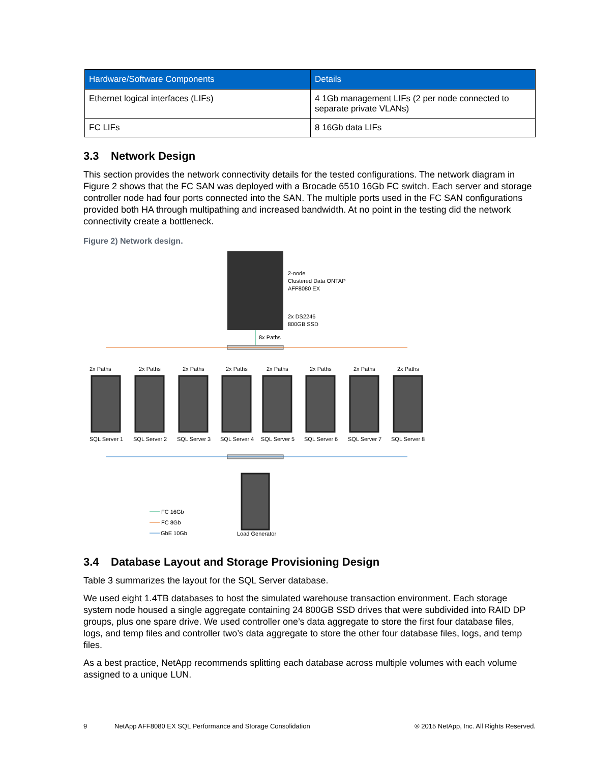| Hardware/Software Components | Details |
| --- | --- |
| Ethernet logical interfaces (LIFs) | 4 1Gb management LIFs (2 per node connected to separate private VLANs) |
| FC LIFs | 8 16Gb data LIFs |
3.3 Network Design
This section provides the network connectivity details for the tested configurations. The network diagram in Figure 2 shows that the FC SAN was deployed with a Brocade 6510 16Gb FC switch. Each server and storage controller node had four ports connected into the SAN. The multiple ports used in the FC SAN configurations provided both HA through multipathing and increased bandwidth. At no point in the testing did the network connectivity create a bottleneck.
Figure 2) Network design.
2-node
Clustered Data ONTAP
AFF8080 EX
2x DS2246
800GB SSD
8x Paths
2x Paths
SQL Server 1
2x Paths
SQL Server 2
2x Paths
SQL Server 3
2x Paths
SQL Server 4
2x Paths
SQL Server 5
2x Paths
SQL Server 6
2x Paths
SQL Server 7
2x Paths
SQL Server 8
Load Generator
FC 16Gb
FC 8Gb
GbE 10Gb
3.4 Database Layout and Storage Provisioning Design
Table 3 summarizes the layout for the SQL Server database.
We used eight 1.4TB databases to host the simulated warehouse transaction environment. Each storage system node housed a single aggregate containing 24 800GB SSD drives that were subdivided into RAID DP groups, plus one spare drive. We used controller one’s data aggregate to store the first four database files, logs, and temp files and controller two’s data aggregate to store the other four database files, logs, and temp files.
As a best practice, NetApp recommends splitting each database across multiple volumes with each volume assigned to a unique LUN.
9 NetApp AFF8080 EX SQL Performance and Storage Consolidation ® 2015 NetApp, Inc. All Rights Reserved.